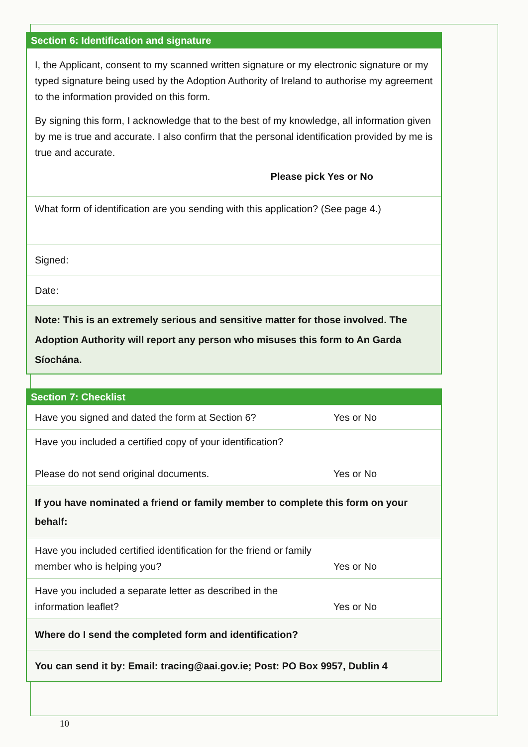| Section 6: Identification and signature |
| --- |
| I, the Applicant, consent to my scanned written signature or my electronic signature or my typed signature being used by the Adoption Authority of Ireland to authorise my agreement to the information provided on this form. By signing this form, I acknowledge that to the best of my knowledge, all information given by me is true and accurate. I also confirm that the personal identification provided by me is true and accurate. Please pick Yes or No |
| What form of identification are you sending with this application? (See page 4.) |
| Signed: |
| Date: |
| Note: This is an extremely serious and sensitive matter for those involved. The Adoption Authority will report any person who misuses this form to An Garda Síochána. |
| Section 7: Checklist | |
| --- | --- |
| Have you signed and dated the form at Section 6? | Yes or No |
| Have you included a certified copy of your identification? Please do not send original documents. | Yes or No |
| If you have nominated a friend or family member to complete this form on your behalf: | |
| Have you included certified identification for the friend or family member who is helping you? | Yes or No |
| Have you included a separate letter as described in the information leaflet? | Yes or No |
| Where do I send the completed form and identification? | |
| You can send it by: Email: tracing@aai.gov.ie; Post: PO Box 9957, Dublin 4 | |
10